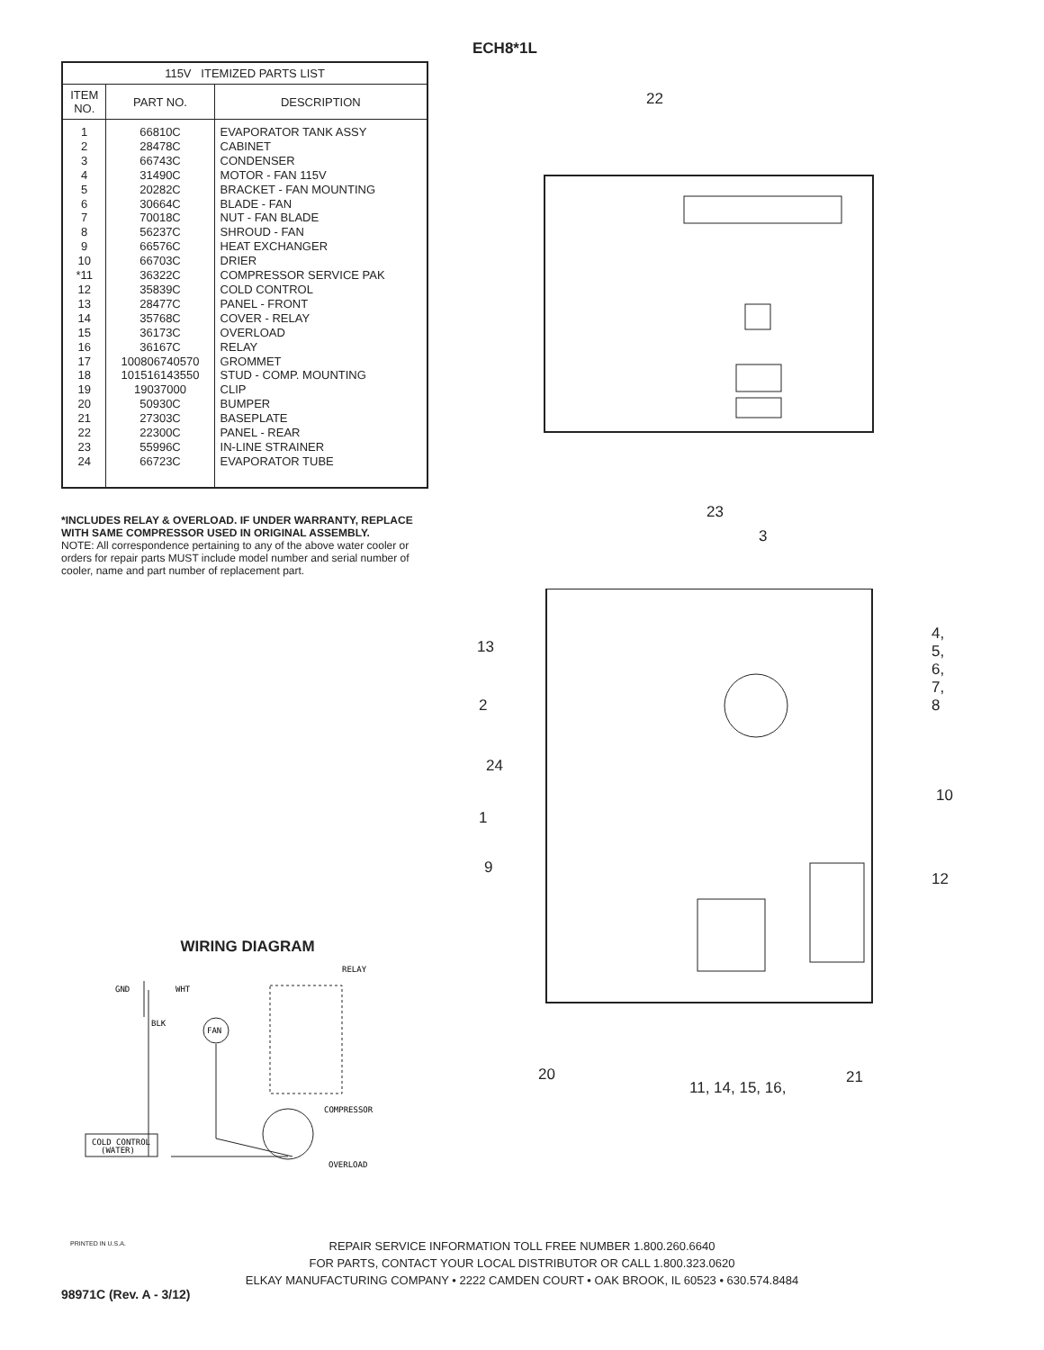ECH8*1L
| 115V ITEMIZED PARTS LIST | | |
| --- | --- | --- |
| ITEM NO. | PART NO. | DESCRIPTION |
| 1 2 3 4 5 6 7 8 9 10 *11 12 13 14 15 16 17 18 19 20 21 22 23 24 | 66810C 28478C 66743C 31490C 20282C 30664C 70018C 56237C 66576C 66703C 36322C 35839C 28477C 35768C 36173C 36167C 100806740570 101516143550 19037000 50930C 27303C 22300C 55996C 66723C | EVAPORATOR TANK ASSY CABINET CONDENSER MOTOR - FAN 115V BRACKET - FAN MOUNTING BLADE - FAN NUT - FAN BLADE SHROUD - FAN HEAT EXCHANGER DRIER COMPRESSOR SERVICE PAK COLD CONTROL PANEL - FRONT COVER - RELAY OVERLOAD RELAY GROMMET STUD - COMP. MOUNTING CLIP BUMPER BASEPLATE PANEL - REAR IN-LINE STRAINER EVAPORATOR TUBE |
*INCLUDES RELAY & OVERLOAD. IF UNDER WARRANTY, REPLACE WITH SAME COMPRESSOR USED IN ORIGINAL ASSEMBLY.
NOTE: All correspondence pertaining to any of the above water cooler or orders for repair parts MUST include model number and serial number of cooler, name and part number of replacement part.
WIRING DIAGRAM
RELAY
GND
WHT
BLK
FAN
COLD CONTROL
(WATER)
COMPRESSOR
OVERLOAD
22
23
3
13
4, 5, 6,
7, 8
2
24
10
1
9
12
20
11, 14, 15, 16,
21
PRINTED IN U.S.A.
REPAIR SERVICE INFORMATION TOLL FREE NUMBER 1.800.260.6640
FOR PARTS, CONTACT YOUR LOCAL DISTRIBUTOR OR CALL 1.800.323.0620
ELKAY MANUFACTURING COMPANY • 2222 CAMDEN COURT • OAK BROOK, IL 60523 • 630.574.8484
98971C (Rev. A - 3/12)